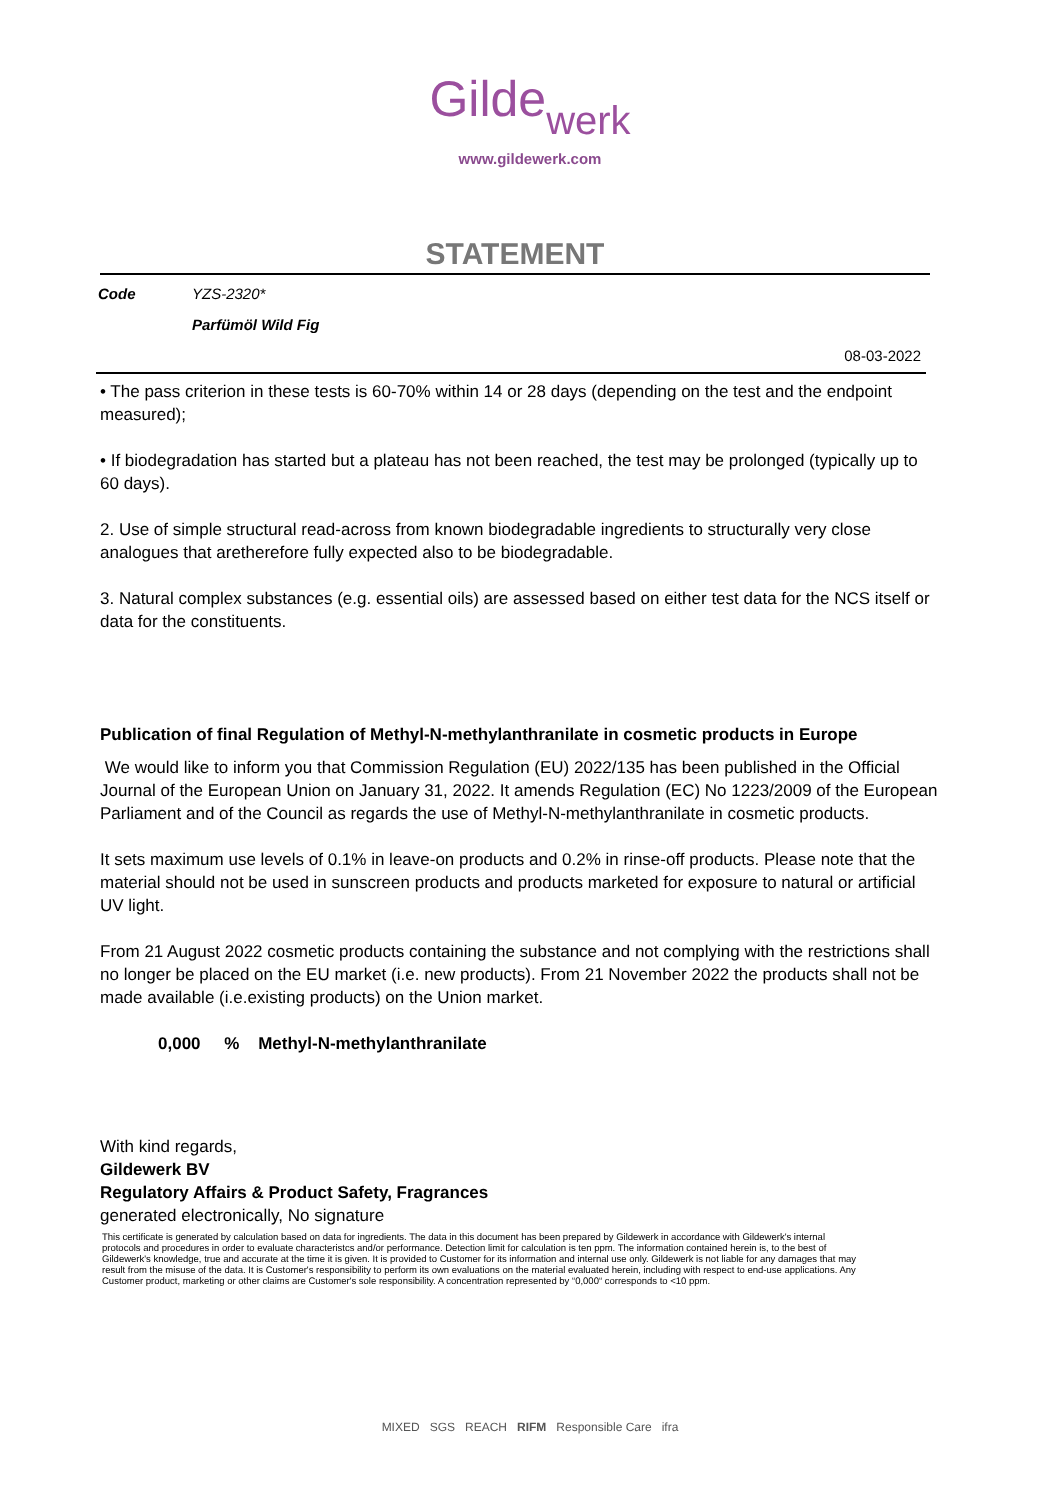Gilde werk
www.gildewerk.com
STATEMENT
| Code | YZS-2320* |
| | Parfümöl Wild Fig |
08-03-2022
• The pass criterion in these tests is 60-70% within 14 or 28 days (depending on the test and the endpoint measured);
• If biodegradation has started but a plateau has not been reached, the test may be prolonged (typically up to 60 days).
2. Use of simple structural read-across from known biodegradable ingredients to structurally very close analogues that aretherefore fully expected also to be biodegradable.
3. Natural complex substances (e.g. essential oils) are assessed based on either test data for the NCS itself or data for the constituents.
Publication of final Regulation of Methyl-N-methylanthranilate in cosmetic products in Europe
We would like to inform you that Commission Regulation (EU) 2022/135 has been published in the Official Journal of the European Union on January 31, 2022. It amends Regulation (EC) No 1223/2009 of the European Parliament and of the Council as regards the use of Methyl-N-methylanthranilate in cosmetic products.
It sets maximum use levels of 0.1% in leave-on products and 0.2% in rinse-off products. Please note that the material should not be used in sunscreen products and products marketed for exposure to natural or artificial UV light.
From 21 August 2022 cosmetic products containing the substance and not complying with the restrictions shall no longer be placed on the EU market (i.e. new products). From 21 November 2022 the products shall not be made available (i.e.existing products) on the Union market.
0,000 % Methyl-N-methylanthranilate
With kind regards,
Gildewerk BV
Regulatory Affairs & Product Safety, Fragrances
generated electronically, No signature
This certificate is generated by calculation based on data for ingredients. The data in this document has been prepared by Gildewerk in accordance with Gildewerk's internal protocols and procedures in order to evaluate characteristcs and/or performance. Detection limit for calculation is ten ppm. The information contained herein is, to the best of Gildewerk's knowledge, true and accurate at the time it is given. It is provided to Customer for its information and internal use only. Gildewerk is not liable for any damages that may result from the misuse of the data. It is Customer's responsibility to perform its own evaluations on the material evaluated herein, including with respect to end-use applications. Any Customer product, marketing or other claims are Customer's sole responsibility. A concentration represented by “0,000“ corresponds to <10 ppm.
MIXED SGS REACH RIFM Responsible Care ifra